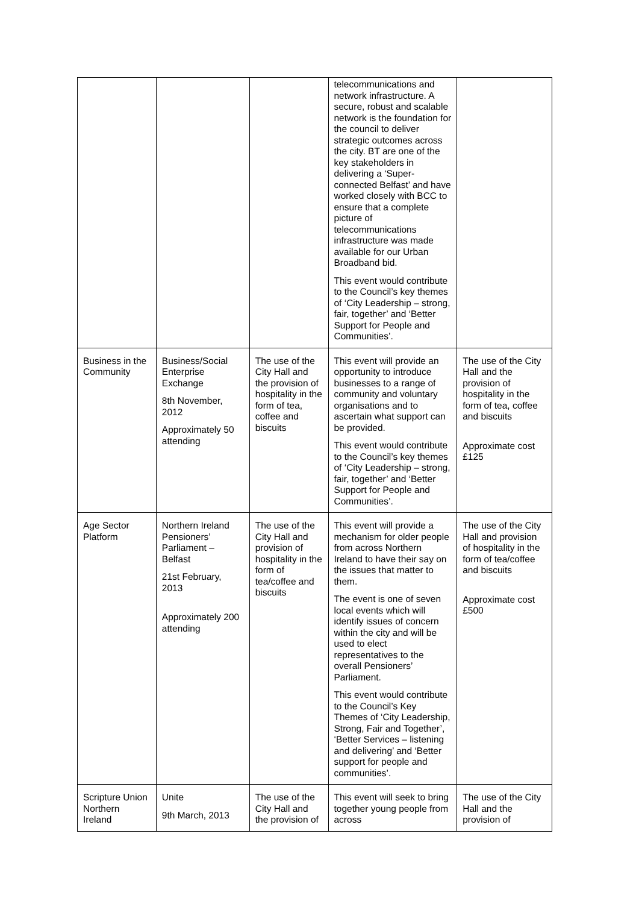| | | | telecommunications and network infrastructure. A secure, robust and scalable network is the foundation for the council to deliver strategic outcomes across the city. BT are one of the key stakeholders in delivering a ‘Super-connected Belfast’ and have worked closely with BCC to ensure that a complete picture of telecommunications infrastructure was made available for our Urban Broadband bid. This event would contribute to the Council’s key themes of ‘City Leadership – strong, fair, together’ and ‘Better Support for People and Communities’. | |
| Business in the Community | Business/Social Enterprise Exchange 8th November, 2012 Approximately 50 attending | The use of the City Hall and the provision of hospitality in the form of tea, coffee and biscuits | This event will provide an opportunity to introduce businesses to a range of community and voluntary organisations and to ascertain what support can be provided. This event would contribute to the Council’s key themes of ‘City Leadership – strong, fair, together’ and ‘Better Support for People and Communities’. | The use of the City Hall and the provision of hospitality in the form of tea, coffee and biscuits Approximate cost £125 |
| Age Sector Platform | Northern Ireland Pensioners’ Parliament – Belfast 21st February, 2013 Approximately 200 attending | The use of the City Hall and provision of hospitality in the form of tea/coffee and biscuits | This event will provide a mechanism for older people from across Northern Ireland to have their say on the issues that matter to them. The event is one of seven local events which will identify issues of concern within the city and will be used to elect representatives to the overall Pensioners’ Parliament. This event would contribute to the Council’s Key Themes of ‘City Leadership, Strong, Fair and Together’, ‘Better Services – listening and delivering’ and ‘Better support for people and communities’. | The use of the City Hall and provision of hospitality in the form of tea/coffee and biscuits Approximate cost £500 |
| Scripture Union Northern Ireland | Unite 9th March, 2013 | The use of the City Hall and the provision of | This event will seek to bring together young people from across | The use of the City Hall and the provision of |